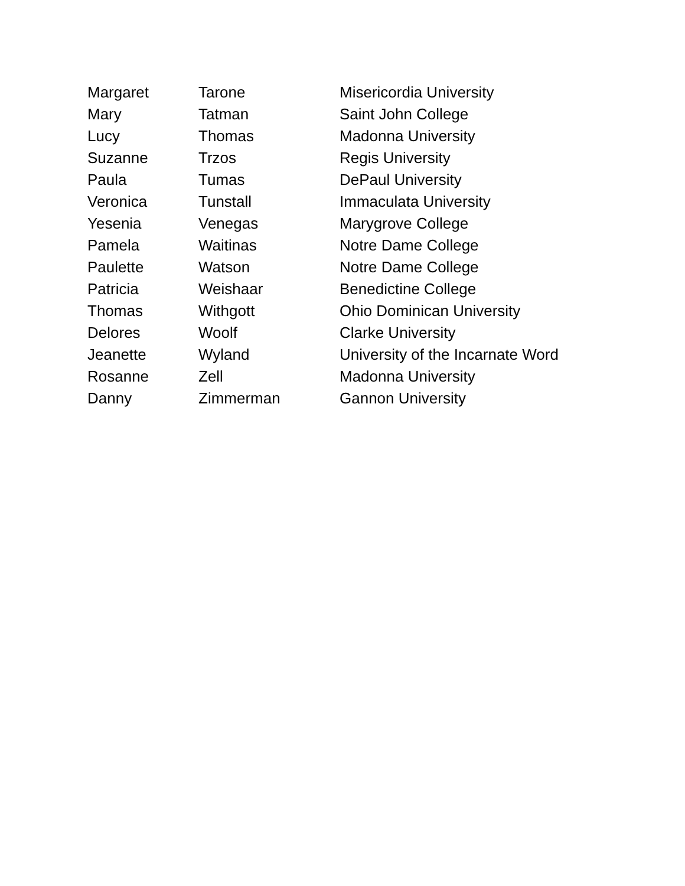| Margaret | Tarone | Misericordia University |
| Mary | Tatman | Saint John College |
| Lucy | Thomas | Madonna University |
| Suzanne | Trzos | Regis University |
| Paula | Tumas | DePaul University |
| Veronica | Tunstall | Immaculata University |
| Yesenia | Venegas | Marygrove College |
| Pamela | Waitinas | Notre Dame College |
| Paulette | Watson | Notre Dame College |
| Patricia | Weishaar | Benedictine College |
| Thomas | Withgott | Ohio Dominican University |
| Delores | Woolf | Clarke University |
| Jeanette | Wyland | University of the Incarnate Word |
| Rosanne | Zell | Madonna University |
| Danny | Zimmerman | Gannon University |